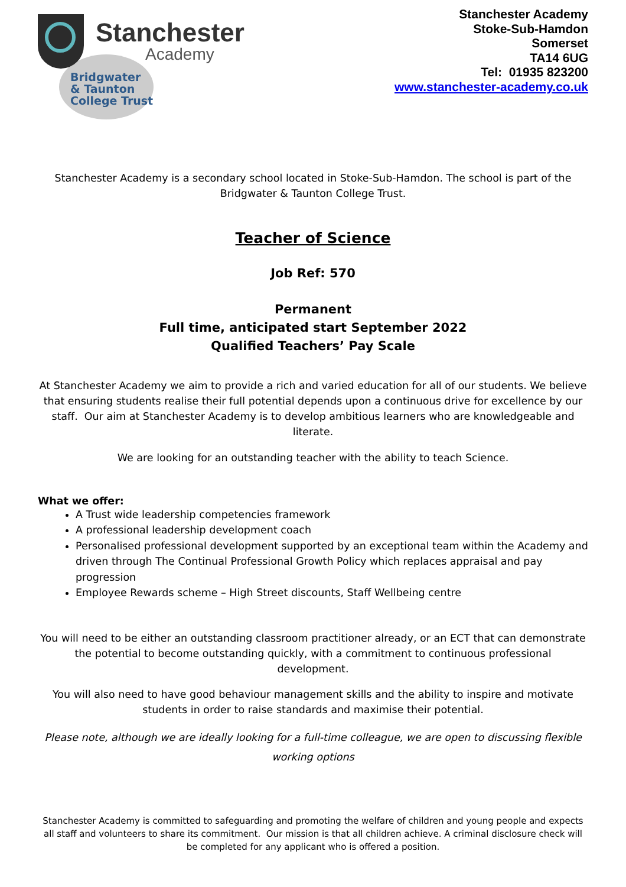Stanchester
Academy
Bridgwater
& Taunton
College Trust
Stanchester Academy
Stoke-Sub-Hamdon
Somerset
TA14 6UG
Tel: 01935 823200
www.stanchester-academy.co.uk
Stanchester Academy is a secondary school located in Stoke-Sub-Hamdon. The school is part of the Bridgwater & Taunton College Trust.
Teacher of Science
Job Ref: 570
Permanent
Full time, anticipated start September 2022
Qualified Teachers’ Pay Scale
At Stanchester Academy we aim to provide a rich and varied education for all of our students. We believe that ensuring students realise their full potential depends upon a continuous drive for excellence by our staff. Our aim at Stanchester Academy is to develop ambitious learners who are knowledgeable and literate.
We are looking for an outstanding teacher with the ability to teach Science.
What we offer:
A Trust wide leadership competencies framework
A professional leadership development coach
Personalised professional development supported by an exceptional team within the Academy and driven through The Continual Professional Growth Policy which replaces appraisal and pay progression
Employee Rewards scheme – High Street discounts, Staff Wellbeing centre
You will need to be either an outstanding classroom practitioner already, or an ECT that can demonstrate the potential to become outstanding quickly, with a commitment to continuous professional development.
You will also need to have good behaviour management skills and the ability to inspire and motivate students in order to raise standards and maximise their potential.
Please note, although we are ideally looking for a full-time colleague, we are open to discussing flexible working options
Stanchester Academy is committed to safeguarding and promoting the welfare of children and young people and expects all staff and volunteers to share its commitment. Our mission is that all children achieve. A criminal disclosure check will be completed for any applicant who is offered a position.